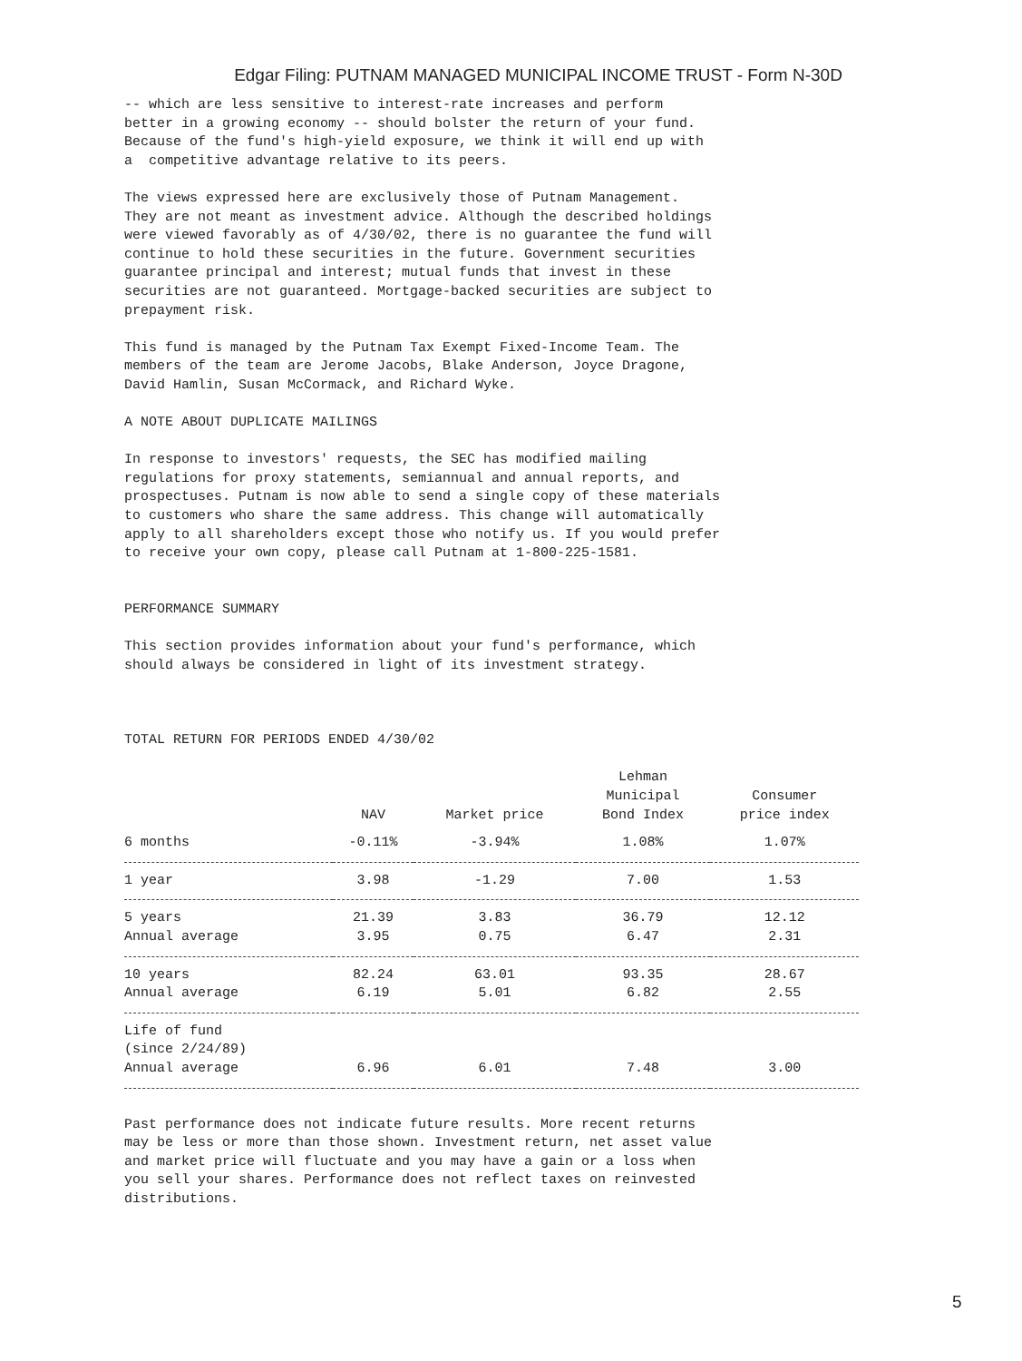Edgar Filing: PUTNAM MANAGED MUNICIPAL INCOME TRUST - Form N-30D
-- which are less sensitive to interest-rate increases and perform better in a growing economy -- should bolster the return of your fund. Because of the fund's high-yield exposure, we think it will end up with a competitive advantage relative to its peers.
The views expressed here are exclusively those of Putnam Management. They are not meant as investment advice. Although the described holdings were viewed favorably as of 4/30/02, there is no guarantee the fund will continue to hold these securities in the future. Government securities guarantee principal and interest; mutual funds that invest in these securities are not guaranteed. Mortgage-backed securities are subject to prepayment risk.
This fund is managed by the Putnam Tax Exempt Fixed-Income Team. The members of the team are Jerome Jacobs, Blake Anderson, Joyce Dragone, David Hamlin, Susan McCormack, and Richard Wyke.
A NOTE ABOUT DUPLICATE MAILINGS
In response to investors' requests, the SEC has modified mailing regulations for proxy statements, semiannual and annual reports, and prospectuses. Putnam is now able to send a single copy of these materials to customers who share the same address. This change will automatically apply to all shareholders except those who notify us. If you would prefer to receive your own copy, please call Putnam at 1-800-225-1581.
PERFORMANCE SUMMARY
This section provides information about your fund's performance, which should always be considered in light of its investment strategy.
TOTAL RETURN FOR PERIODS ENDED 4/30/02
| | NAV | Market price | Lehman Municipal Bond Index | Consumer price index |
| --- | --- | --- | --- | --- |
| 6 months | -0.11% | -3.94% | 1.08% | 1.07% |
| 1 year | 3.98 | -1.29 | 7.00 | 1.53 |
| 5 years | 21.39 | 3.83 | 36.79 | 12.12 |
| Annual average | 3.95 | 0.75 | 6.47 | 2.31 |
| 10 years | 82.24 | 63.01 | 93.35 | 28.67 |
| Annual average | 6.19 | 5.01 | 6.82 | 2.55 |
| Life of fund | | | | |
| (since 2/24/89) | | | | |
| Annual average | 6.96 | 6.01 | 7.48 | 3.00 |
Past performance does not indicate future results. More recent returns may be less or more than those shown. Investment return, net asset value and market price will fluctuate and you may have a gain or a loss when you sell your shares. Performance does not reflect taxes on reinvested distributions.
5